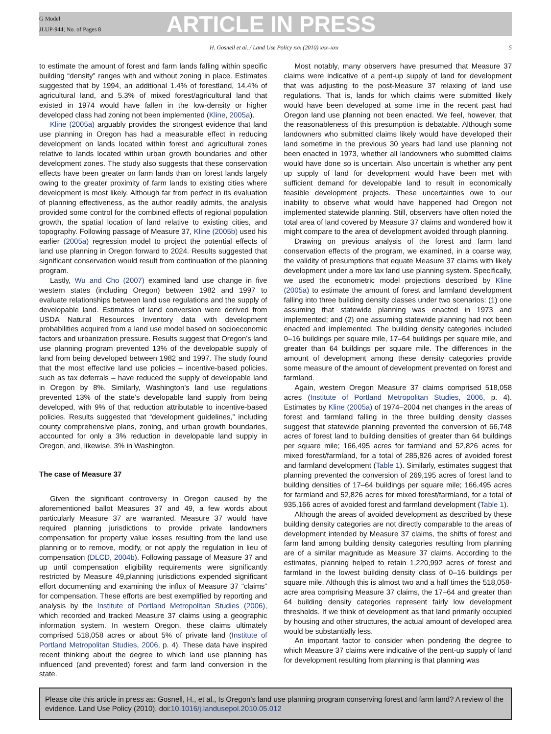G Model
JLUP-944; No. of Pages 8
ARTICLE IN PRESS
H. Gosnell et al. / Land Use Policy xxx (2010) xxx–xxx 5
to estimate the amount of forest and farm lands falling within specific building “density” ranges with and without zoning in place. Estimates suggested that by 1994, an additional 1.4% of forestland, 14.4% of agricultural land, and 5.3% of mixed forest/agricultural land that existed in 1974 would have fallen in the low-density or higher developed class had zoning not been implemented (Kline, 2005a).
Kline (2005a) arguably provides the strongest evidence that land use planning in Oregon has had a measurable effect in reducing development on lands located within forest and agricultural zones relative to lands located within urban growth boundaries and other development zones. The study also suggests that these conservation effects have been greater on farm lands than on forest lands largely owing to the greater proximity of farm lands to existing cities where development is most likely. Although far from perfect in its evaluation of planning effectiveness, as the author readily admits, the analysis provided some control for the combined effects of regional population growth, the spatial location of land relative to existing cities, and topography. Following passage of Measure 37, Kline (2005b) used his earlier (2005a) regression model to project the potential effects of land use planning in Oregon forward to 2024. Results suggested that significant conservation would result from continuation of the planning program.
Lastly, Wu and Cho (2007) examined land use change in five western states (including Oregon) between 1982 and 1997 to evaluate relationships between land use regulations and the supply of developable land. Estimates of land conversion were derived from USDA Natural Resources Inventory data with development probabilities acquired from a land use model based on socioeconomic factors and urbanization pressure. Results suggest that Oregon’s land use planning program prevented 13% of the developable supply of land from being developed between 1982 and 1997. The study found that the most effective land use policies – incentive-based policies, such as tax deferrals – have reduced the supply of developable land in Oregon by 8%. Similarly, Washington’s land use regulations prevented 13% of the state’s developable land supply from being developed, with 9% of that reduction attributable to incentive-based policies. Results suggested that “development guidelines,” including county comprehensive plans, zoning, and urban growth boundaries, accounted for only a 3% reduction in developable land supply in Oregon, and, likewise, 3% in Washington.
The case of Measure 37
Given the significant controversy in Oregon caused by the aforementioned ballot Measures 37 and 49, a few words about particularly Measure 37 are warranted. Measure 37 would have required planning jurisdictions to provide private landowners compensation for property value losses resulting from the land use planning or to remove, modify, or not apply the regulation in lieu of compensation (DLCD, 2004b). Following passage of Measure 37 and up until compensation eligibility requirements were significantly restricted by Measure 49,planning jurisdictions expended significant effort documenting and examining the influx of Measure 37 “claims” for compensation. These efforts are best exemplified by reporting and analysis by the Institute of Portland Metropolitan Studies (2006), which recorded and tracked Measure 37 claims using a geographic information system. In western Oregon, these claims ultimately comprised 518,058 acres or about 5% of private land (Institute of Portland Metropolitan Studies, 2006, p. 4). These data have inspired recent thinking about the degree to which land use planning has influenced (and prevented) forest and farm land conversion in the state.
Most notably, many observers have presumed that Measure 37 claims were indicative of a pent-up supply of land for development that was adjusting to the post-Measure 37 relaxing of land use regulations. That is, lands for which claims were submitted likely would have been developed at some time in the recent past had Oregon land use planning not been enacted. We feel, however, that the reasonableness of this presumption is debatable. Although some landowners who submitted claims likely would have developed their land sometime in the previous 30 years had land use planning not been enacted in 1973, whether all landowners who submitted claims would have done so is uncertain. Also uncertain is whether any pent up supply of land for development would have been met with sufficient demand for developable land to result in economically feasible development projects. These uncertainties owe to our inability to observe what would have happened had Oregon not implemented statewide planning. Still, observers have often noted the total area of land covered by Measure 37 claims and wondered how it might compare to the area of development avoided through planning.
Drawing on previous analysis of the forest and farm land conservation effects of the program, we examined, in a coarse way, the validity of presumptions that equate Measure 37 claims with likely development under a more lax land use planning system. Specifically, we used the econometric model projections described by Kline (2005a) to estimate the amount of forest and farmland development falling into three building density classes under two scenarios: (1) one assuming that statewide planning was enacted in 1973 and implemented; and (2) one assuming statewide planning had not been enacted and implemented. The building density categories included 0–16 buildings per square mile, 17–64 buildings per square mile, and greater than 64 buildings per square mile. The differences in the amount of development among these density categories provide some measure of the amount of development prevented on forest and farmland.
Again, western Oregon Measure 37 claims comprised 518,058 acres (Institute of Portland Metropolitan Studies, 2006, p. 4). Estimates by Kline (2005a) of 1974–2004 net changes in the areas of forest and farmland falling in the three building density classes suggest that statewide planning prevented the conversion of 66,748 acres of forest land to building densities of greater than 64 buildings per square mile; 166,495 acres for farmland and 52,826 acres for mixed forest/farmland, for a total of 285,826 acres of avoided forest and farmland development (Table 1). Similarly, estimates suggest that planning prevented the conversion of 269,195 acres of forest land to building densities of 17–64 buildings per square mile; 166,495 acres for farmland and 52,826 acres for mixed forest/farmland, for a total of 935,166 acres of avoided forest and farmland development (Table 1).
Although the areas of avoided development as described by these building density categories are not directly comparable to the areas of development intended by Measure 37 claims, the shifts of forest and farm land among building density categories resulting from planning are of a similar magnitude as Measure 37 claims. According to the estimates, planning helped to retain 1,220,992 acres of forest and farmland in the lowest building density class of 0–16 buildings per square mile. Although this is almost two and a half times the 518,058-acre area comprising Measure 37 claims, the 17–64 and greater than 64 building density categories represent fairly low development thresholds. If we think of development as that land primarily occupied by housing and other structures, the actual amount of developed area would be substantially less.
An important factor to consider when pondering the degree to which Measure 37 claims were indicative of the pent-up supply of land for development resulting from planning is that planning was
Please cite this article in press as: Gosnell, H., et al., Is Oregon’s land use planning program conserving forest and farm land? A review of the evidence. Land Use Policy (2010), doi:10.1016/j.landusepol.2010.05.012